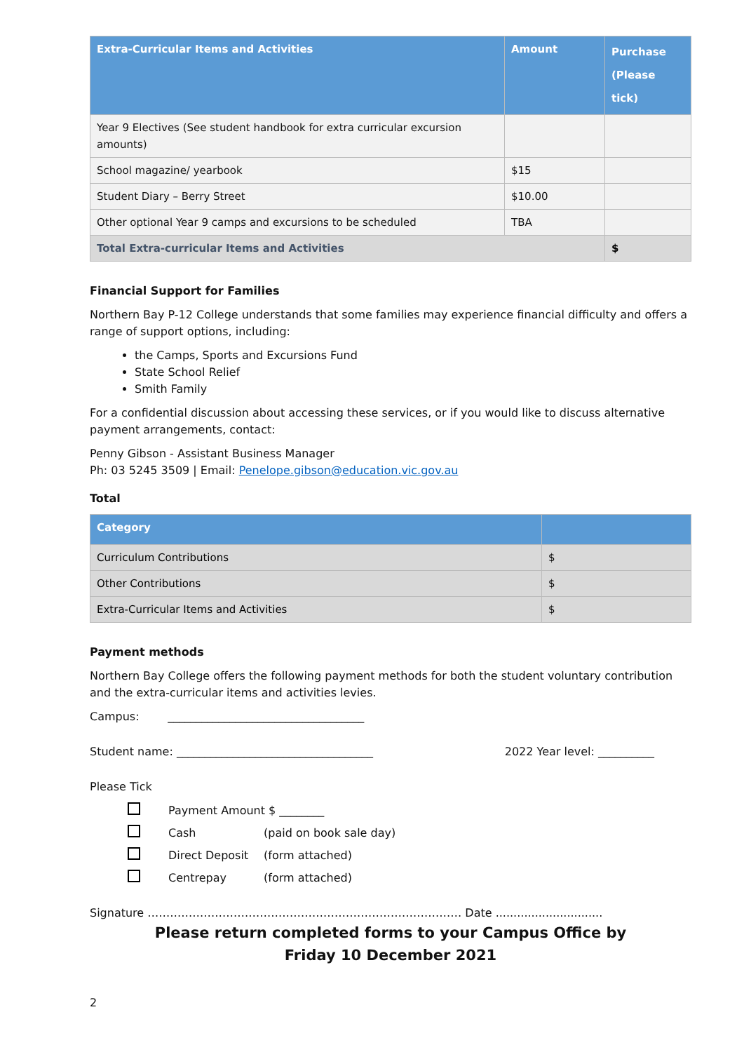| Extra-Curricular Items and Activities | Amount | Purchase (Please tick) |
| --- | --- | --- |
| Year 9 Electives (See student handbook for extra curricular excursion amounts) | | |
| School magazine/ yearbook | $15 | |
| Student Diary – Berry Street | $10.00 | |
| Other optional Year 9 camps and excursions to be scheduled | TBA | |
| Total Extra-curricular Items and Activities | | $ |
Financial Support for Families
Northern Bay P-12 College understands that some families may experience financial difficulty and offers a range of support options, including:
the Camps, Sports and Excursions Fund
State School Relief
Smith Family
For a confidential discussion about accessing these services, or if you would like to discuss alternative payment arrangements, contact:
Penny Gibson - Assistant Business Manager
Ph: 03 5245 3509 | Email: Penelope.gibson@education.vic.gov.au
Total
| Category | |
| --- | --- |
| Curriculum Contributions | $ |
| Other Contributions | $ |
| Extra-Curricular Items and Activities | $ |
Payment methods
Northern Bay College offers the following payment methods for both the student voluntary contribution and the extra-curricular items and activities levies.
Campus: ___________________________________
Student name: ___________________________________ 2022 Year level: __________
Please Tick
Payment Amount $ ________
Cash (paid on book sale day)
Direct Deposit (form attached)
Centrepay (form attached)
Signature ………………………………………………………………………… Date ..............................
Please return completed forms to your Campus Office by
Friday 10 December 2021
2